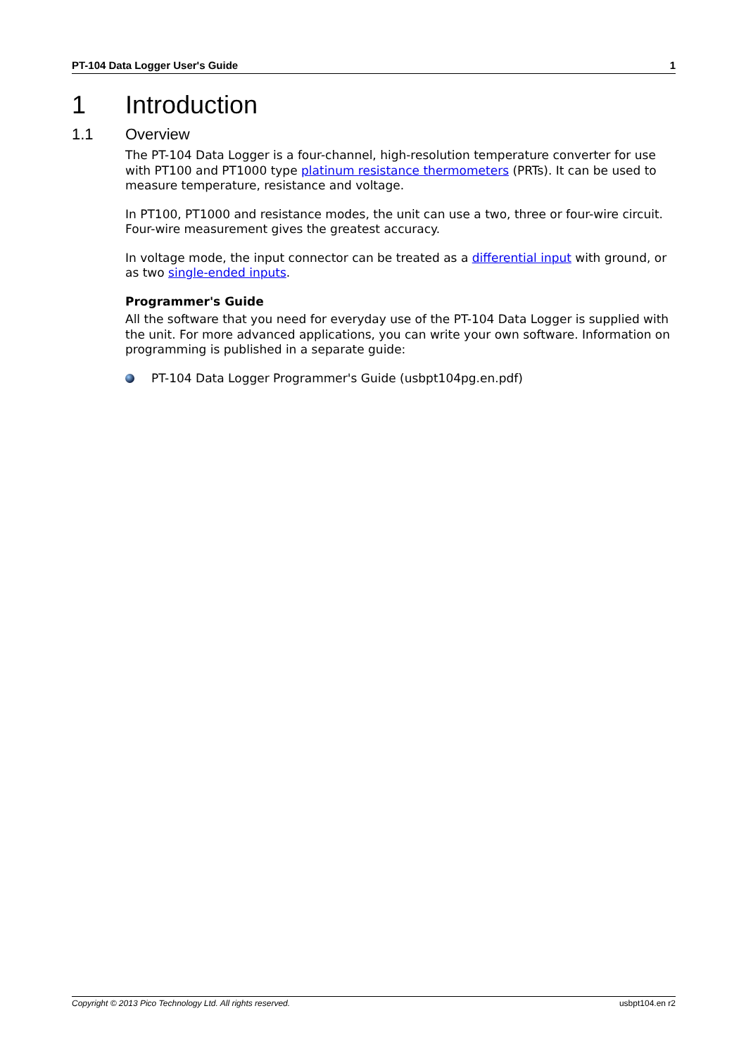PT-104 Data Logger User's Guide 1
1 Introduction
1.1 Overview
The PT-104 Data Logger is a four-channel, high-resolution temperature converter for use with PT100 and PT1000 type platinum resistance thermometers (PRTs). It can be used to measure temperature, resistance and voltage.
In PT100, PT1000 and resistance modes, the unit can use a two, three or four-wire circuit. Four-wire measurement gives the greatest accuracy.
In voltage mode, the input connector can be treated as a differential input with ground, or as two single-ended inputs.
Programmer's Guide
All the software that you need for everyday use of the PT-104 Data Logger is supplied with the unit. For more advanced applications, you can write your own software. Information on programming is published in a separate guide:
PT-104 Data Logger Programmer's Guide (usbpt104pg.en.pdf)
Copyright © 2013 Pico Technology Ltd. All rights reserved. usbpt104.en r2